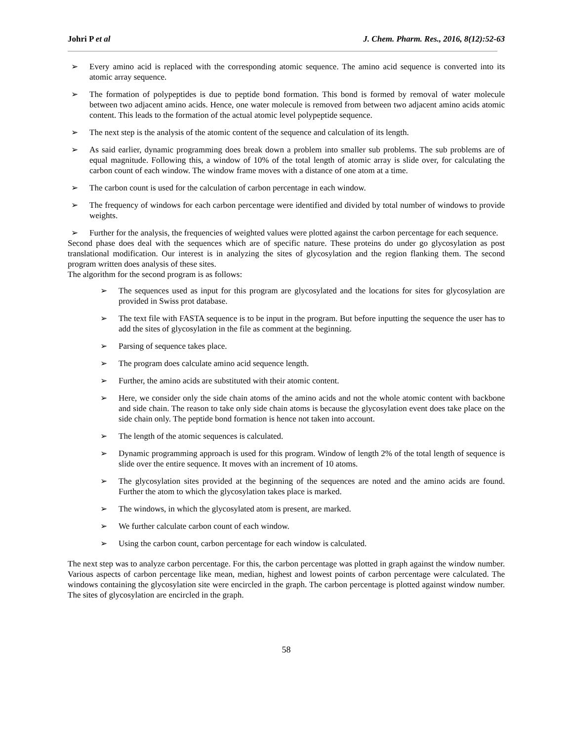Johri P et al J. Chem. Pharm. Res., 2016, 8(12):52-63
➢ Every amino acid is replaced with the corresponding atomic sequence. The amino acid sequence is converted into its atomic array sequence.
➢ The formation of polypeptides is due to peptide bond formation. This bond is formed by removal of water molecule between two adjacent amino acids. Hence, one water molecule is removed from between two adjacent amino acids atomic content. This leads to the formation of the actual atomic level polypeptide sequence.
➢ The next step is the analysis of the atomic content of the sequence and calculation of its length.
➢ As said earlier, dynamic programming does break down a problem into smaller sub problems. The sub problems are of equal magnitude. Following this, a window of 10% of the total length of atomic array is slide over, for calculating the carbon count of each window. The window frame moves with a distance of one atom at a time.
➢ The carbon count is used for the calculation of carbon percentage in each window.
➢ The frequency of windows for each carbon percentage were identified and divided by total number of windows to provide weights.
➢ Further for the analysis, the frequencies of weighted values were plotted against the carbon percentage for each sequence.
Second phase does deal with the sequences which are of specific nature. These proteins do under go glycosylation as post translational modification. Our interest is in analyzing the sites of glycosylation and the region flanking them. The second program written does analysis of these sites.
The algorithm for the second program is as follows:
➢ The sequences used as input for this program are glycosylated and the locations for sites for glycosylation are provided in Swiss prot database.
➢ The text file with FASTA sequence is to be input in the program. But before inputting the sequence the user has to add the sites of glycosylation in the file as comment at the beginning.
➢ Parsing of sequence takes place.
➢ The program does calculate amino acid sequence length.
➢ Further, the amino acids are substituted with their atomic content.
➢ Here, we consider only the side chain atoms of the amino acids and not the whole atomic content with backbone and side chain. The reason to take only side chain atoms is because the glycosylation event does take place on the side chain only. The peptide bond formation is hence not taken into account.
➢ The length of the atomic sequences is calculated.
➢ Dynamic programming approach is used for this program. Window of length 2% of the total length of sequence is slide over the entire sequence. It moves with an increment of 10 atoms.
➢ The glycosylation sites provided at the beginning of the sequences are noted and the amino acids are found. Further the atom to which the glycosylation takes place is marked.
➢ The windows, in which the glycosylated atom is present, are marked.
➢ We further calculate carbon count of each window.
➢ Using the carbon count, carbon percentage for each window is calculated.
The next step was to analyze carbon percentage. For this, the carbon percentage was plotted in graph against the window number. Various aspects of carbon percentage like mean, median, highest and lowest points of carbon percentage were calculated. The windows containing the glycosylation site were encircled in the graph. The carbon percentage is plotted against window number. The sites of glycosylation are encircled in the graph.
58